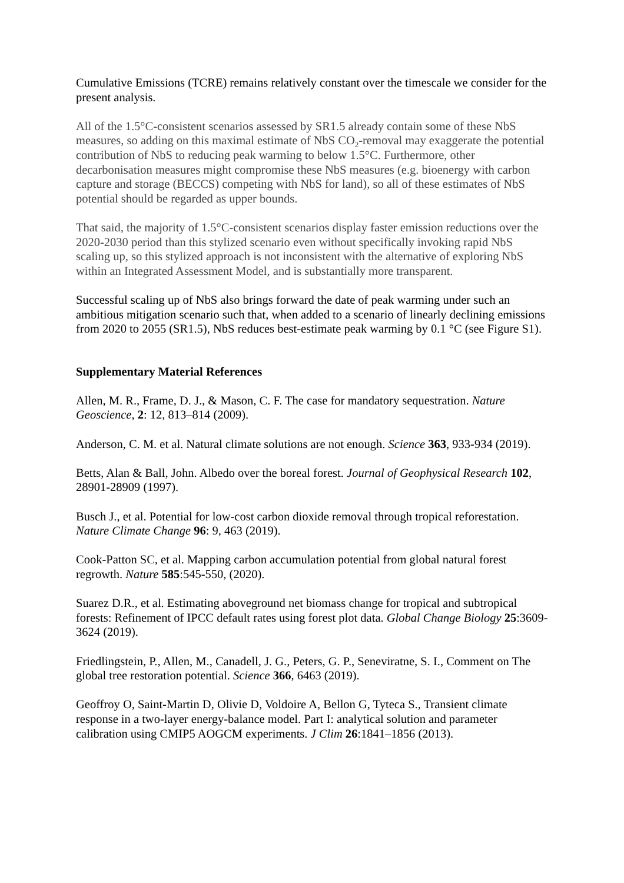Cumulative Emissions (TCRE) remains relatively constant over the timescale we consider for the present analysis.
All of the 1.5°C-consistent scenarios assessed by SR1.5 already contain some of these NbS measures, so adding on this maximal estimate of NbS CO<sub>2</sub>-removal may exaggerate the potential contribution of NbS to reducing peak warming to below 1.5°C. Furthermore, other decarbonisation measures might compromise these NbS measures (e.g. bioenergy with carbon capture and storage (BECCS) competing with NbS for land), so all of these estimates of NbS potential should be regarded as upper bounds.
That said, the majority of 1.5°C-consistent scenarios display faster emission reductions over the 2020-2030 period than this stylized scenario even without specifically invoking rapid NbS scaling up, so this stylized approach is not inconsistent with the alternative of exploring NbS within an Integrated Assessment Model, and is substantially more transparent.
Successful scaling up of NbS also brings forward the date of peak warming under such an ambitious mitigation scenario such that, when added to a scenario of linearly declining emissions from 2020 to 2055 (SR1.5), NbS reduces best-estimate peak warming by 0.1 °C (see Figure S1).
Supplementary Material References
Allen, M. R., Frame, D. J., & Mason, C. F. The case for mandatory sequestration. Nature Geoscience, 2: 12, 813–814 (2009).
Anderson, C. M. et al. Natural climate solutions are not enough. Science 363, 933-934 (2019).
Betts, Alan & Ball, John. Albedo over the boreal forest. Journal of Geophysical Research 102, 28901-28909 (1997).
Busch J., et al. Potential for low-cost carbon dioxide removal through tropical reforestation. Nature Climate Change 96: 9, 463 (2019).
Cook-Patton SC, et al. Mapping carbon accumulation potential from global natural forest regrowth. Nature 585:545-550, (2020).
Suarez D.R., et al. Estimating aboveground net biomass change for tropical and subtropical forests: Refinement of IPCC default rates using forest plot data. Global Change Biology 25:3609-3624 (2019).
Friedlingstein, P., Allen, M., Canadell, J. G., Peters, G. P., Seneviratne, S. I., Comment on The global tree restoration potential. Science 366, 6463 (2019).
Geoffroy O, Saint-Martin D, Olivie D, Voldoire A, Bellon G, Tyteca S., Transient climate response in a two-layer energy-balance model. Part I: analytical solution and parameter calibration using CMIP5 AOGCM experiments. J Clim 26:1841–1856 (2013).